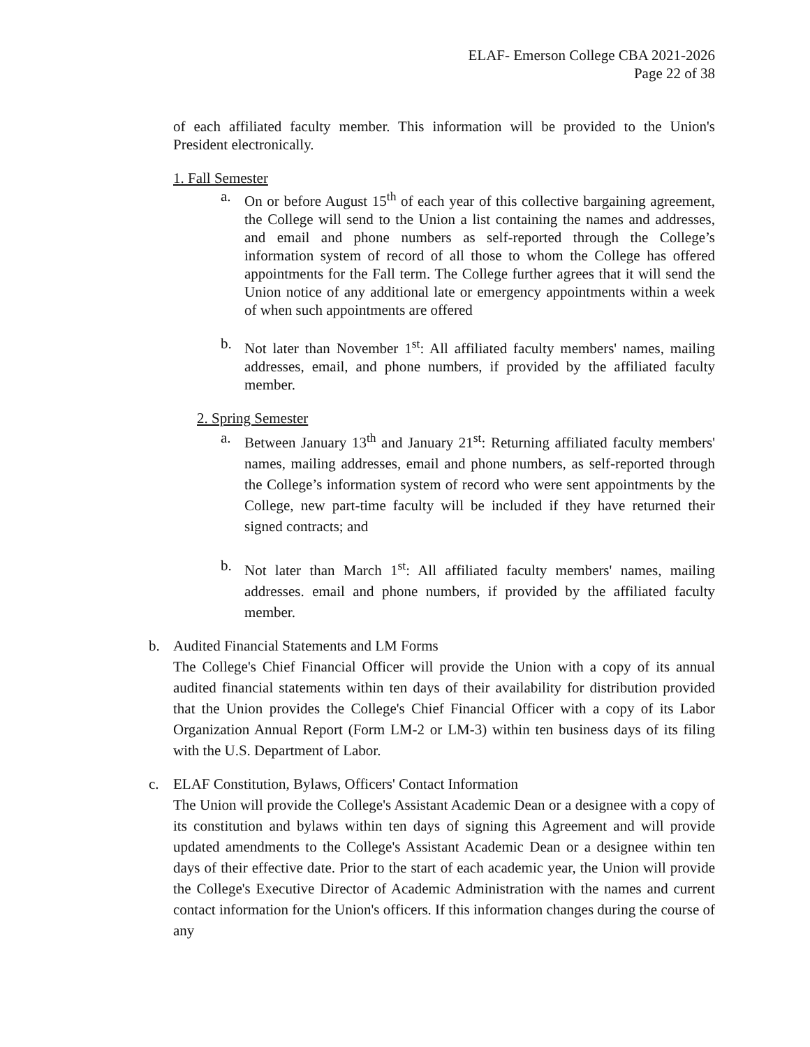ELAF- Emerson College CBA 2021-2026
Page 22 of 38
of each affiliated faculty member. This information will be provided to the Union's President electronically.
1. Fall Semester
a. On or before August 15<sup>th</sup> of each year of this collective bargaining agreement, the College will send to the Union a list containing the names and addresses, and email and phone numbers as self-reported through the College’s information system of record of all those to whom the College has offered appointments for the Fall term. The College further agrees that it will send the Union notice of any additional late or emergency appointments within a week of when such appointments are offered
b. Not later than November 1<sup>st</sup>: All affiliated faculty members' names, mailing addresses, email, and phone numbers, if provided by the affiliated faculty member.
2. Spring Semester
a. Between January 13<sup>th</sup> and January 21<sup>st</sup>: Returning affiliated faculty members' names, mailing addresses, email and phone numbers, as self-reported through the College’s information system of record who were sent appointments by the College, new part-time faculty will be included if they have returned their signed contracts; and
b. Not later than March 1<sup>st</sup>: All affiliated faculty members' names, mailing addresses. email and phone numbers, if provided by the affiliated faculty member.
b. Audited Financial Statements and LM Forms
The College's Chief Financial Officer will provide the Union with a copy of its annual audited financial statements within ten days of their availability for distribution provided that the Union provides the College's Chief Financial Officer with a copy of its Labor Organization Annual Report (Form LM-2 or LM-3) within ten business days of its filing with the U.S. Department of Labor.
c. ELAF Constitution, Bylaws, Officers' Contact Information
The Union will provide the College's Assistant Academic Dean or a designee with a copy of its constitution and bylaws within ten days of signing this Agreement and will provide updated amendments to the College's Assistant Academic Dean or a designee within ten days of their effective date. Prior to the start of each academic year, the Union will provide the College's Executive Director of Academic Administration with the names and current contact information for the Union's officers. If this information changes during the course of any